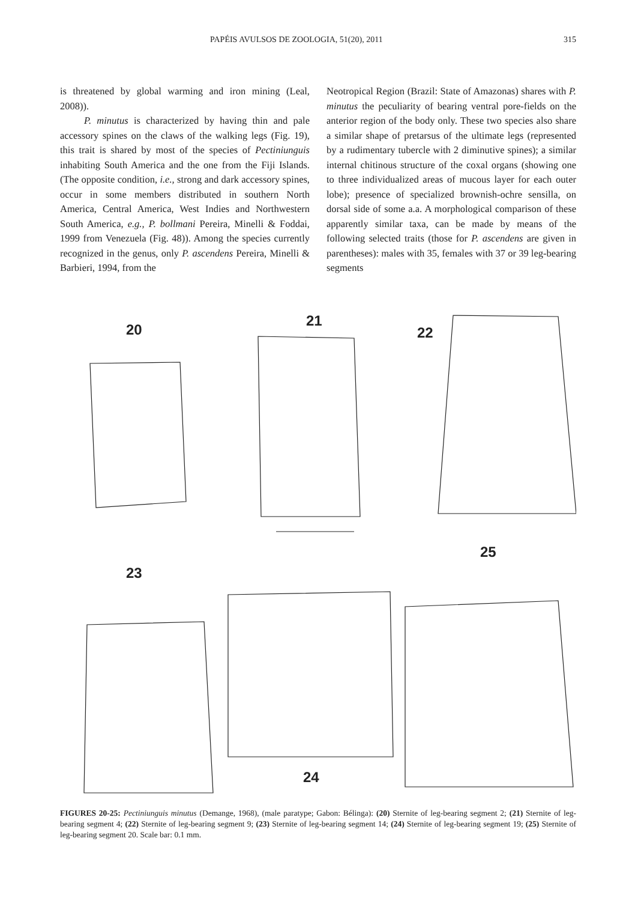PAPÉIS AVULSOS DE ZOOLOGIA, 51(20), 2011 315
is threatened by global warming and iron mining (Leal, 2008)).
P. minutus is characterized by having thin and pale accessory spines on the claws of the walking legs (Fig. 19), this trait is shared by most of the species of Pectiniunguis inhabiting South America and the one from the Fiji Islands. (The opposite condition, i.e., strong and dark accessory spines, occur in some members distributed in southern North America, Central America, West Indies and Northwestern South America, e.g., P. bollmani Pereira, Minelli & Foddai, 1999 from Venezuela (Fig. 48)). Among the species currently recognized in the genus, only P. ascendens Pereira, Minelli & Barbieri, 1994, from the
Neotropical Region (Brazil: State of Amazonas) shares with P. minutus the peculiarity of bearing ventral pore-fields on the anterior region of the body only. These two species also share a similar shape of pretarsus of the ultimate legs (represented by a rudimentary tubercle with 2 diminutive spines); a similar internal chitinous structure of the coxal organs (showing one to three individualized areas of mucous layer for each outer lobe); presence of specialized brownish-ochre sensilla, on dorsal side of some a.a. A morphological comparison of these apparently similar taxa, can be made by means of the following selected traits (those for P. ascendens are given in parentheses): males with 35, females with 37 or 39 leg-bearing segments
20
21
22
23
24
25
FIGURES 20-25: Pectiniunguis minutus (Demange, 1968), (male paratype; Gabon: Bélinga): (20) Sternite of leg-bearing segment 2; (21) Sternite of leg-bearing segment 4; (22) Sternite of leg-bearing segment 9; (23) Sternite of leg-bearing segment 14; (24) Sternite of leg-bearing segment 19; (25) Sternite of leg-bearing segment 20. Scale bar: 0.1 mm.